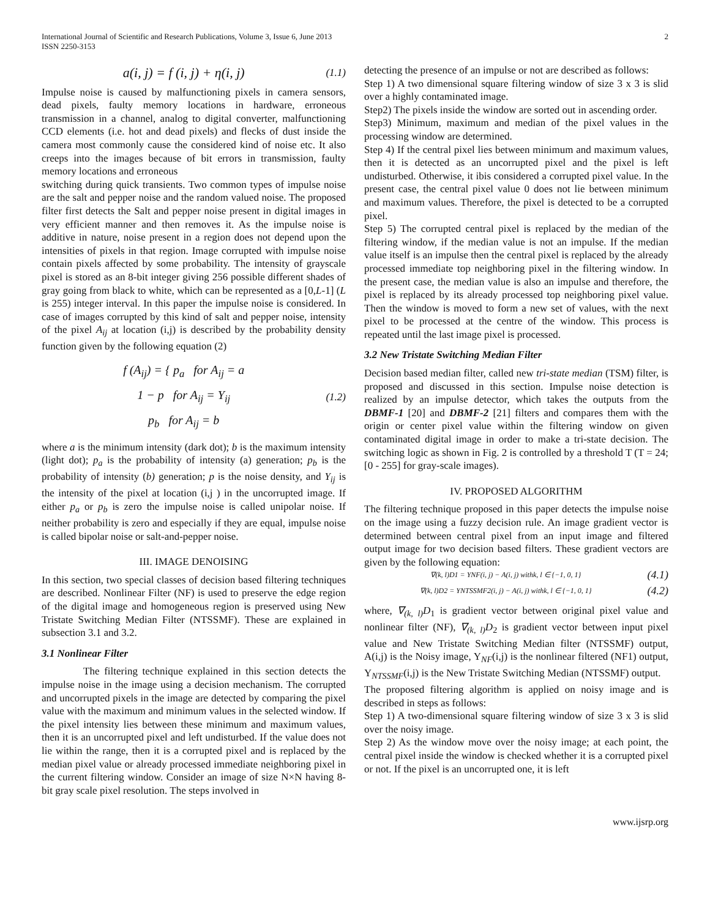International Journal of Scientific and Research Publications, Volume 3, Issue 6, June 2013
ISSN 2250-3153 2
a(i, j) = f (i, j) + η(i, j) (1.1)
Impulse noise is caused by malfunctioning pixels in camera sensors, dead pixels, faulty memory locations in hardware, erroneous transmission in a channel, analog to digital converter, malfunctioning CCD elements (i.e. hot and dead pixels) and flecks of dust inside the camera most commonly cause the considered kind of noise etc. It also creeps into the images because of bit errors in transmission, faulty memory locations and erroneous
switching during quick transients. Two common types of impulse noise are the salt and pepper noise and the random valued noise. The proposed filter first detects the Salt and pepper noise present in digital images in very efficient manner and then removes it. As the impulse noise is additive in nature, noise present in a region does not depend upon the intensities of pixels in that region. Image corrupted with impulse noise contain pixels affected by some probability. The intensity of grayscale pixel is stored as an 8-bit integer giving 256 possible different shades of gray going from black to white, which can be represented as a [0,L-1] (L is 255) integer interval. In this paper the impulse noise is considered. In case of images corrupted by this kind of salt and pepper noise, intensity of the pixel A<sub>ij</sub> at location (i,j) is described by the probability density function given by the following equation (2)
f (A<sub>ij</sub>) = { p<sub>a</sub> for A<sub>ij</sub> = a
1 − p for A<sub>ij</sub> = Y<sub>ij</sub>
p<sub>b</sub> for A<sub>ij</sub> = b (1.2)
where a is the minimum intensity (dark dot); b is the maximum intensity (light dot); p<sub>a</sub> is the probability of intensity (a) generation; p<sub>b</sub> is the probability of intensity (b) generation; p is the noise density, and Y<sub>ij</sub> is the intensity of the pixel at location (i,j ) in the uncorrupted image. If either p<sub>a</sub> or p<sub>b</sub> is zero the impulse noise is called unipolar noise. If neither probability is zero and especially if they are equal, impulse noise is called bipolar noise or salt-and-pepper noise.
III. IMAGE DENOISING
In this section, two special classes of decision based filtering techniques are described. Nonlinear Filter (NF) is used to preserve the edge region of the digital image and homogeneous region is preserved using New Tristate Switching Median Filter (NTSSMF). These are explained in subsection 3.1 and 3.2.
3.1 Nonlinear Filter
The filtering technique explained in this section detects the impulse noise in the image using a decision mechanism. The corrupted and uncorrupted pixels in the image are detected by comparing the pixel value with the maximum and minimum values in the selected window. If the pixel intensity lies between these minimum and maximum values, then it is an uncorrupted pixel and left undisturbed. If the value does not lie within the range, then it is a corrupted pixel and is replaced by the median pixel value or already processed immediate neighboring pixel in the current filtering window. Consider an image of size N×N having 8-bit gray scale pixel resolution. The steps involved in
detecting the presence of an impulse or not are described as follows:
Step 1) A two dimensional square filtering window of size 3 x 3 is slid over a highly contaminated image.
Step2) The pixels inside the window are sorted out in ascending order.
Step3) Minimum, maximum and median of the pixel values in the processing window are determined.
Step 4) If the central pixel lies between minimum and maximum values, then it is detected as an uncorrupted pixel and the pixel is left undisturbed. Otherwise, it ibis considered a corrupted pixel value. In the present case, the central pixel value 0 does not lie between minimum and maximum values. Therefore, the pixel is detected to be a corrupted pixel.
Step 5) The corrupted central pixel is replaced by the median of the filtering window, if the median value is not an impulse. If the median value itself is an impulse then the central pixel is replaced by the already processed immediate top neighboring pixel in the filtering window. In the present case, the median value is also an impulse and therefore, the pixel is replaced by its already processed top neighboring pixel value. Then the window is moved to form a new set of values, with the next pixel to be processed at the centre of the window. This process is repeated until the last image pixel is processed.
3.2 New Tristate Switching Median Filter
Decision based median filter, called new tri-state median (TSM) filter, is proposed and discussed in this section. Impulse noise detection is realized by an impulse detector, which takes the outputs from the DBMF-1 [20] and DBMF-2 [21] filters and compares them with the origin or center pixel value within the filtering window on given contaminated digital image in order to make a tri-state decision. The switching logic as shown in Fig. 2 is controlled by a threshold T (T = 24; [0 - 255] for gray-scale images).
IV. PROPOSED ALGORITHM
The filtering technique proposed in this paper detects the impulse noise on the image using a fuzzy decision rule. An image gradient vector is determined between central pixel from an input image and filtered output image for two decision based filters. These gradient vectors are given by the following equation:
∇(k, l)D1 = YNF(i, j) − A(i, j) withk, l ∈ {−1, 0, 1} (4.1)
∇(k, l)D2 = YNTSSMF2(i, j) − A(i, j) withk, l ∈ {−1, 0, 1} (4.2)
where, ∇<sub>(k, l)</sub>D<sub>1</sub> is gradient vector between original pixel value and nonlinear filter (NF), ∇<sub>(k, l)</sub>D<sub>2</sub> is gradient vector between input pixel value and New Tristate Switching Median filter (NTSSMF) output, A(i,j) is the Noisy image, Y<sub>NF</sub>(i,j) is the nonlinear filtered (NF1) output, Y<sub>NTSSMF</sub>(i,j) is the New Tristate Switching Median (NTSSMF) output.
The proposed filtering algorithm is applied on noisy image and is described in steps as follows:
Step 1) A two-dimensional square filtering window of size 3 x 3 is slid over the noisy image.
Step 2) As the window move over the noisy image; at each point, the central pixel inside the window is checked whether it is a corrupted pixel or not. If the pixel is an uncorrupted one, it is left
www.ijsrp.org